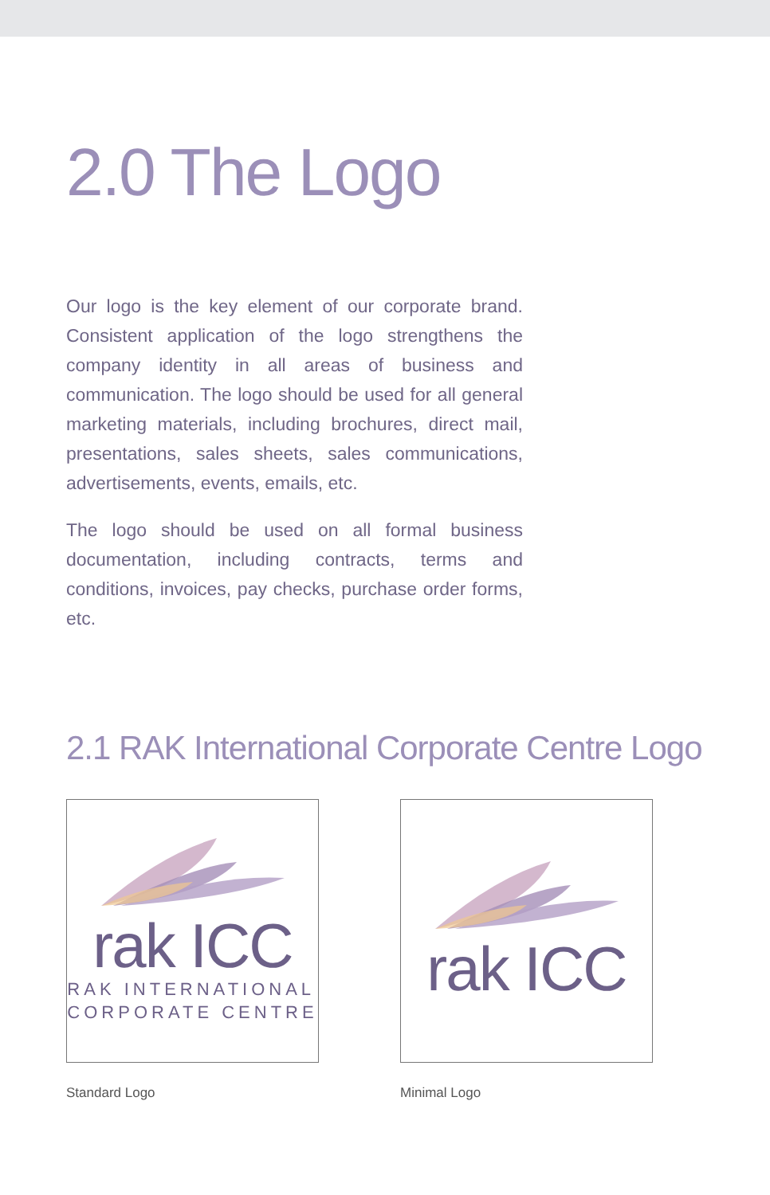2.0 The Logo
Our logo is the key element of our corporate brand. Consistent application of the logo strengthens the company identity in all areas of business and communication. The logo should be used for all general marketing materials, including brochures, direct mail, presentations, sales sheets, sales communications, advertisements, events, emails, etc.
The logo should be used on all formal business documentation, including contracts, terms and conditions, invoices, pay checks, purchase order forms, etc.
2.1 RAK International Corporate Centre Logo
rak ICC
RAK INTERNATIONAL
CORPORATE CENTRE
Standard Logo
rak ICC
Minimal Logo